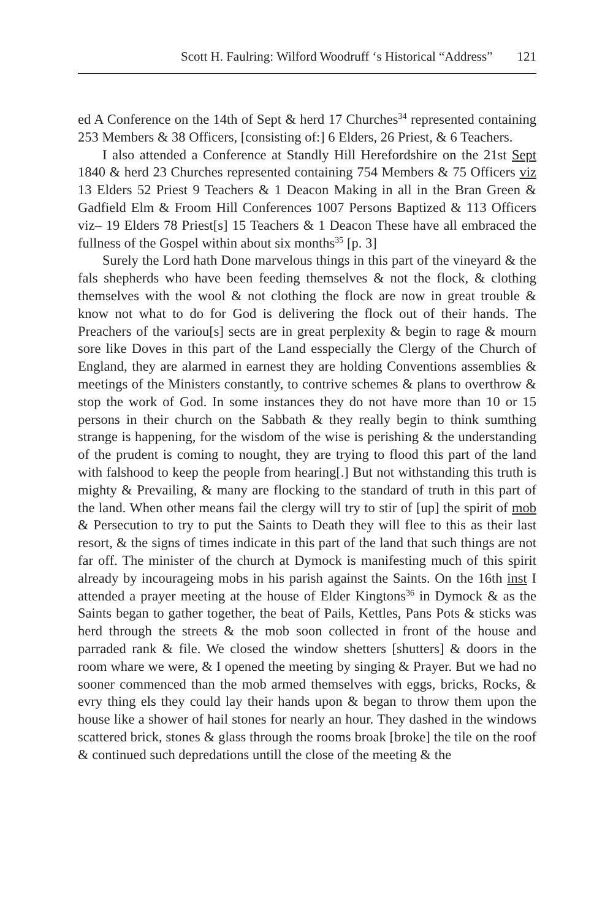Scott H. Faulring: Wilford Woodruff ‘s Historical “Address” 121
ed A Conference on the 14th of Sept & herd 17 Churches<sup>34</sup> represented containing 253 Members & 38 Officers, [consisting of:] 6 Elders, 26 Priest, & 6 Teachers.
I also attended a Conference at Standly Hill Herefordshire on the 21st Sept 1840 & herd 23 Churches represented containing 754 Members & 75 Officers viz 13 Elders 52 Priest 9 Teachers & 1 Deacon Making in all in the Bran Green & Gadfield Elm & Froom Hill Conferences 1007 Persons Baptized & 113 Officers viz– 19 Elders 78 Priest[s] 15 Teachers & 1 Deacon These have all embraced the fullness of the Gospel within about six months<sup>35</sup> [p. 3]
Surely the Lord hath Done marvelous things in this part of the vineyard & the fals shepherds who have been feeding themselves & not the flock, & clothing themselves with the wool & not clothing the flock are now in great trouble & know not what to do for God is delivering the flock out of their hands. The Preachers of the variou[s] sects are in great perplexity & begin to rage & mourn sore like Doves in this part of the Land esspecially the Clergy of the Church of England, they are alarmed in earnest they are holding Conventions assemblies & meetings of the Ministers constantly, to contrive schemes & plans to overthrow & stop the work of God. In some instances they do not have more than 10 or 15 persons in their church on the Sabbath & they really begin to think sumthing strange is happening, for the wisdom of the wise is perishing & the understanding of the prudent is coming to nought, they are trying to flood this part of the land with falshood to keep the people from hearing[.] But not withstanding this truth is mighty & Prevailing, & many are flocking to the standard of truth in this part of the land. When other means fail the clergy will try to stir of [up] the spirit of mob & Persecution to try to put the Saints to Death they will flee to this as their last resort, & the signs of times indicate in this part of the land that such things are not far off. The minister of the church at Dymock is manifesting much of this spirit already by incourageing mobs in his parish against the Saints. On the 16th inst I attended a prayer meeting at the house of Elder Kingtons<sup>36</sup> in Dymock & as the Saints began to gather together, the beat of Pails, Kettles, Pans Pots & sticks was herd through the streets & the mob soon collected in front of the house and parraded rank & file. We closed the window shetters [shutters] & doors in the room whare we were, & I opened the meeting by singing & Prayer. But we had no sooner commenced than the mob armed themselves with eggs, bricks, Rocks, & evry thing els they could lay their hands upon & began to throw them upon the house like a shower of hail stones for nearly an hour. They dashed in the windows scattered brick, stones & glass through the rooms broak [broke] the tile on the roof & continued such depredations untill the close of the meeting & the